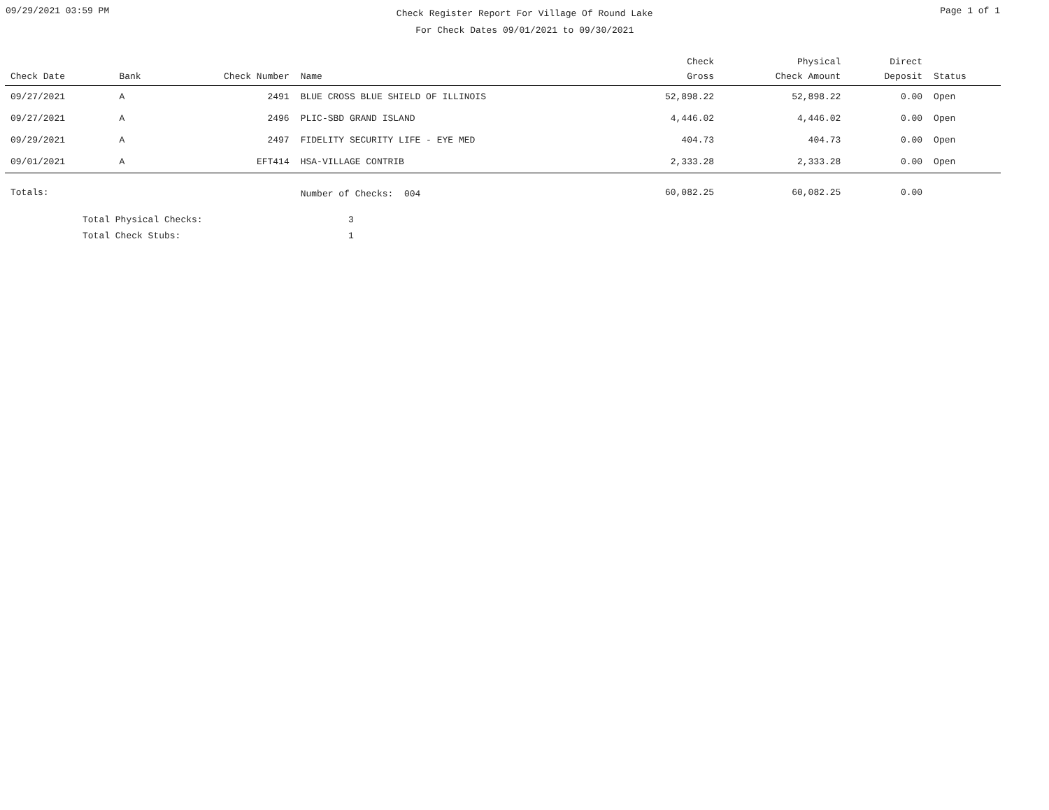09/29/2021 03:59 PM
Check Register Report For Village Of Round Lake
For Check Dates 09/01/2021 to 09/30/2021
Page 1 of 1
| Check Date | Bank | Check Number | Name | Check Gross | Physical Check Amount | Direct Deposit | Status |
| --- | --- | --- | --- | --- | --- | --- | --- |
| 09/27/2021 | A | 2491 | BLUE CROSS BLUE SHIELD OF ILLINOIS | 52,898.22 | 52,898.22 | 0.00 | Open |
| 09/27/2021 | A | 2496 | PLIC-SBD GRAND ISLAND | 4,446.02 | 4,446.02 | 0.00 | Open |
| 09/29/2021 | A | 2497 | FIDELITY SECURITY LIFE - EYE MED | 404.73 | 404.73 | 0.00 | Open |
| 09/01/2021 | A | EFT414 | HSA-VILLAGE CONTRIB | 2,333.28 | 2,333.28 | 0.00 | Open |
| Totals: | | | Number of Checks: 004 | 60,082.25 | 60,082.25 | 0.00 | |
Total Physical Checks: 3
Total Check Stubs: 1